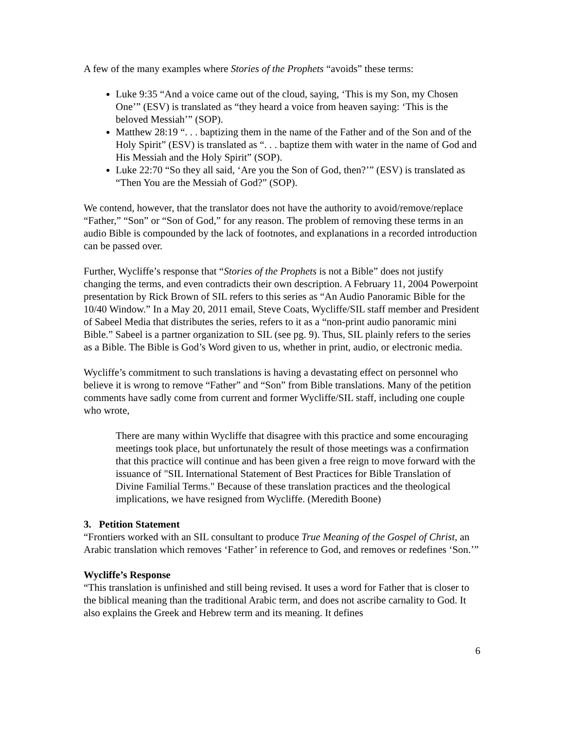A few of the many examples where Stories of the Prophets “avoids” these terms:
Luke 9:35 “And a voice came out of the cloud, saying, ‘This is my Son, my Chosen One’” (ESV) is translated as “they heard a voice from heaven saying: ‘This is the beloved Messiah’” (SOP).
Matthew 28:19 “. . . baptizing them in the name of the Father and of the Son and of the Holy Spirit” (ESV) is translated as “. . . baptize them with water in the name of God and His Messiah and the Holy Spirit” (SOP).
Luke 22:70 “So they all said, ‘Are you the Son of God, then?’” (ESV) is translated as “Then You are the Messiah of God?” (SOP).
We contend, however, that the translator does not have the authority to avoid/remove/replace “Father,” “Son” or “Son of God,” for any reason. The problem of removing these terms in an audio Bible is compounded by the lack of footnotes, and explanations in a recorded introduction can be passed over.
Further, Wycliffe’s response that “Stories of the Prophets is not a Bible” does not justify changing the terms, and even contradicts their own description. A February 11, 2004 Powerpoint presentation by Rick Brown of SIL refers to this series as “An Audio Panoramic Bible for the 10/40 Window.” In a May 20, 2011 email, Steve Coats, Wycliffe/SIL staff member and President of Sabeel Media that distributes the series, refers to it as a “non-print audio panoramic mini Bible.” Sabeel is a partner organization to SIL (see pg. 9). Thus, SIL plainly refers to the series as a Bible. The Bible is God’s Word given to us, whether in print, audio, or electronic media.
Wycliffe’s commitment to such translations is having a devastating effect on personnel who believe it is wrong to remove “Father” and “Son” from Bible translations. Many of the petition comments have sadly come from current and former Wycliffe/SIL staff, including one couple who wrote,
There are many within Wycliffe that disagree with this practice and some encouraging meetings took place, but unfortunately the result of those meetings was a confirmation that this practice will continue and has been given a free reign to move forward with the issuance of "SIL International Statement of Best Practices for Bible Translation of Divine Familial Terms." Because of these translation practices and the theological implications, we have resigned from Wycliffe. (Meredith Boone)
3. Petition Statement
“Frontiers worked with an SIL consultant to produce True Meaning of the Gospel of Christ, an Arabic translation which removes ‘Father’ in reference to God, and removes or redefines ‘Son.’”
Wycliffe’s Response
“This translation is unfinished and still being revised. It uses a word for Father that is closer to the biblical meaning than the traditional Arabic term, and does not ascribe carnality to God. It also explains the Greek and Hebrew term and its meaning. It defines
6